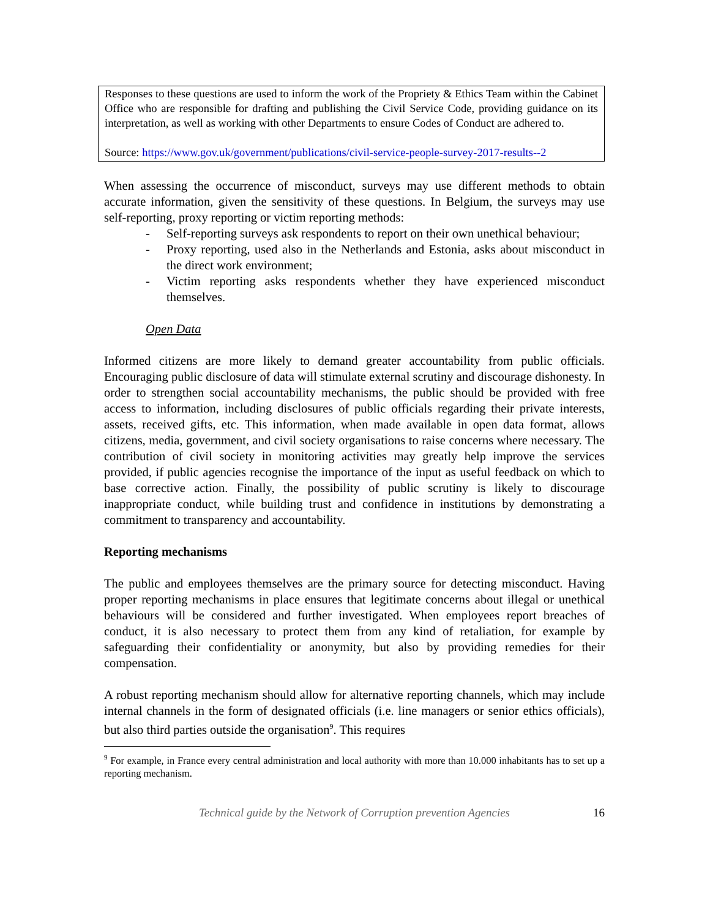Responses to these questions are used to inform the work of the Propriety & Ethics Team within the Cabinet Office who are responsible for drafting and publishing the Civil Service Code, providing guidance on its interpretation, as well as working with other Departments to ensure Codes of Conduct are adhered to.
Source: https://www.gov.uk/government/publications/civil-service-people-survey-2017-results--2
When assessing the occurrence of misconduct, surveys may use different methods to obtain accurate information, given the sensitivity of these questions. In Belgium, the surveys may use self-reporting, proxy reporting or victim reporting methods:
- Self-reporting surveys ask respondents to report on their own unethical behaviour;
- Proxy reporting, used also in the Netherlands and Estonia, asks about misconduct in the direct work environment;
- Victim reporting asks respondents whether they have experienced misconduct themselves.
Open Data
Informed citizens are more likely to demand greater accountability from public officials. Encouraging public disclosure of data will stimulate external scrutiny and discourage dishonesty. In order to strengthen social accountability mechanisms, the public should be provided with free access to information, including disclosures of public officials regarding their private interests, assets, received gifts, etc. This information, when made available in open data format, allows citizens, media, government, and civil society organisations to raise concerns where necessary. The contribution of civil society in monitoring activities may greatly help improve the services provided, if public agencies recognise the importance of the input as useful feedback on which to base corrective action. Finally, the possibility of public scrutiny is likely to discourage inappropriate conduct, while building trust and confidence in institutions by demonstrating a commitment to transparency and accountability.
Reporting mechanisms
The public and employees themselves are the primary source for detecting misconduct. Having proper reporting mechanisms in place ensures that legitimate concerns about illegal or unethical behaviours will be considered and further investigated. When employees report breaches of conduct, it is also necessary to protect them from any kind of retaliation, for example by safeguarding their confidentiality or anonymity, but also by providing remedies for their compensation.
A robust reporting mechanism should allow for alternative reporting channels, which may include internal channels in the form of designated officials (i.e. line managers or senior ethics officials), but also third parties outside the organisation<sup>9</sup>. This requires
<sup>9</sup> For example, in France every central administration and local authority with more than 10.000 inhabitants has to set up a reporting mechanism.
Technical guide by the Network of Corruption prevention Agencies 16